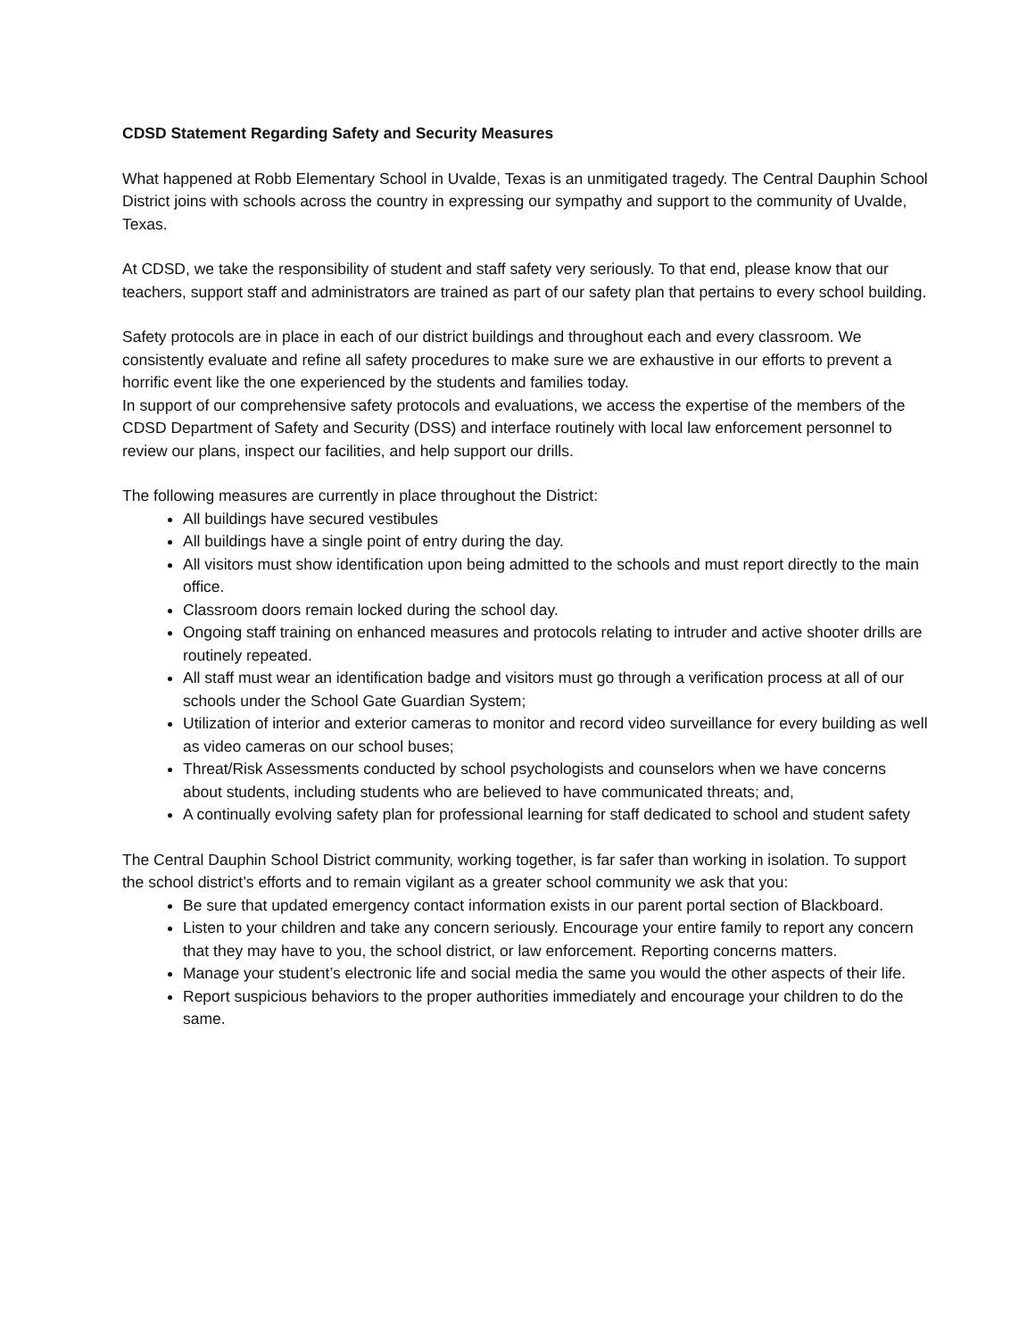CDSD Statement Regarding Safety and Security Measures
What happened at Robb Elementary School in Uvalde, Texas is an unmitigated tragedy. The Central Dauphin School District joins with schools across the country in expressing our sympathy and support to the community of Uvalde, Texas.
At CDSD, we take the responsibility of student and staff safety very seriously. To that end, please know that our teachers, support staff and administrators are trained as part of our safety plan that pertains to every school building.
Safety protocols are in place in each of our district buildings and throughout each and every classroom. We consistently evaluate and refine all safety procedures to make sure we are exhaustive in our efforts to prevent a horrific event like the one experienced by the students and families today.
In support of our comprehensive safety protocols and evaluations, we access the expertise of the members of the CDSD Department of Safety and Security (DSS) and interface routinely with local law enforcement personnel to review our plans, inspect our facilities, and help support our drills.
The following measures are currently in place throughout the District:
All buildings have secured vestibules
All buildings have a single point of entry during the day.
All visitors must show identification upon being admitted to the schools and must report directly to the main office.
Classroom doors remain locked during the school day.
Ongoing staff training on enhanced measures and protocols relating to intruder and active shooter drills are routinely repeated.
All staff must wear an identification badge and visitors must go through a verification process at all of our schools under the School Gate Guardian System;
Utilization of interior and exterior cameras to monitor and record video surveillance for every building as well as video cameras on our school buses;
Threat/Risk Assessments conducted by school psychologists and counselors when we have concerns about students, including students who are believed to have communicated threats; and,
A continually evolving safety plan for professional learning for staff dedicated to school and student safety
The Central Dauphin School District community, working together, is far safer than working in isolation. To support the school district’s efforts and to remain vigilant as a greater school community we ask that you:
Be sure that updated emergency contact information exists in our parent portal section of Blackboard.
Listen to your children and take any concern seriously. Encourage your entire family to report any concern that they may have to you, the school district, or law enforcement. Reporting concerns matters.
Manage your student’s electronic life and social media the same you would the other aspects of their life.
Report suspicious behaviors to the proper authorities immediately and encourage your children to do the same.